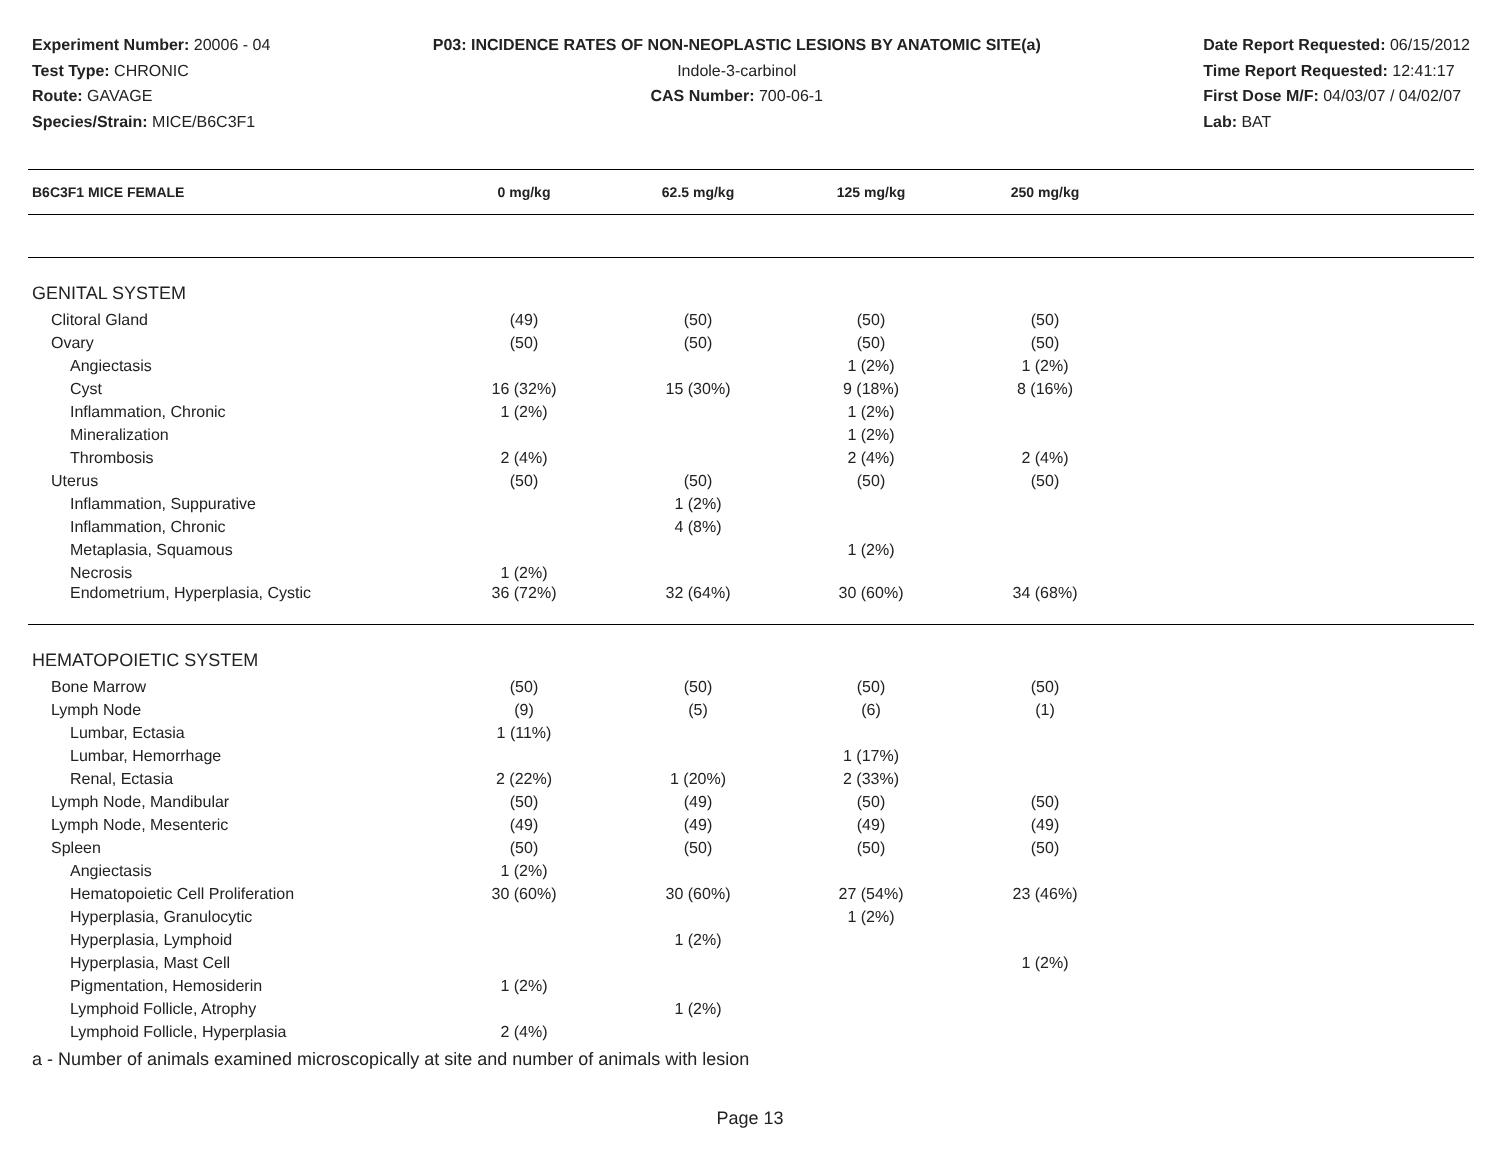Experiment Number: 20006 - 04
Test Type: CHRONIC
Route: GAVAGE
Species/Strain: MICE/B6C3F1
P03: INCIDENCE RATES OF NON-NEOPLASTIC LESIONS BY ANATOMIC SITE(a)
Indole-3-carbinol
CAS Number: 700-06-1
Date Report Requested: 06/15/2012
Time Report Requested: 12:41:17
First Dose M/F: 04/03/07 / 04/02/07
Lab: BAT
| B6C3F1 MICE FEMALE | 0 mg/kg | 62.5 mg/kg | 125 mg/kg | 250 mg/kg | |
| --- | --- | --- | --- | --- | --- |
| GENITAL SYSTEM | | | | | |
| Clitoral Gland | (49) | (50) | (50) | (50) | |
| Ovary | (50) | (50) | (50) | (50) | |
| Angiectasis | | | 1 (2%) | 1 (2%) | |
| Cyst | 16 (32%) | 15 (30%) | 9 (18%) | 8 (16%) | |
| Inflammation, Chronic | 1 (2%) | | 1 (2%) | | |
| Mineralization | | | 1 (2%) | | |
| Thrombosis | 2 (4%) | | 2 (4%) | 2 (4%) | |
| Uterus | (50) | (50) | (50) | (50) | |
| Inflammation, Suppurative | | 1 (2%) | | | |
| Inflammation, Chronic | | 4 (8%) | | | |
| Metaplasia, Squamous | | | 1 (2%) | | |
| Necrosis | 1 (2%) | | | | |
| Endometrium, Hyperplasia, Cystic | 36 (72%) | 32 (64%) | 30 (60%) | 34 (68%) | |
| HEMATOPOIETIC SYSTEM | | | | | |
| Bone Marrow | (50) | (50) | (50) | (50) | |
| Lymph Node | (9) | (5) | (6) | (1) | |
| Lumbar, Ectasia | 1 (11%) | | | | |
| Lumbar, Hemorrhage | | | 1 (17%) | | |
| Renal, Ectasia | 2 (22%) | 1 (20%) | 2 (33%) | | |
| Lymph Node, Mandibular | (50) | (49) | (50) | (50) | |
| Lymph Node, Mesenteric | (49) | (49) | (49) | (49) | |
| Spleen | (50) | (50) | (50) | (50) | |
| Angiectasis | 1 (2%) | | | | |
| Hematopoietic Cell Proliferation | 30 (60%) | 30 (60%) | 27 (54%) | 23 (46%) | |
| Hyperplasia, Granulocytic | | | 1 (2%) | | |
| Hyperplasia, Lymphoid | | 1 (2%) | | | |
| Hyperplasia, Mast Cell | | | | 1 (2%) | |
| Pigmentation, Hemosiderin | 1 (2%) | | | | |
| Lymphoid Follicle, Atrophy | | 1 (2%) | | | |
| Lymphoid Follicle, Hyperplasia | 2 (4%) | | | | |
a - Number of animals examined microscopically at site and number of animals with lesion
Page 13